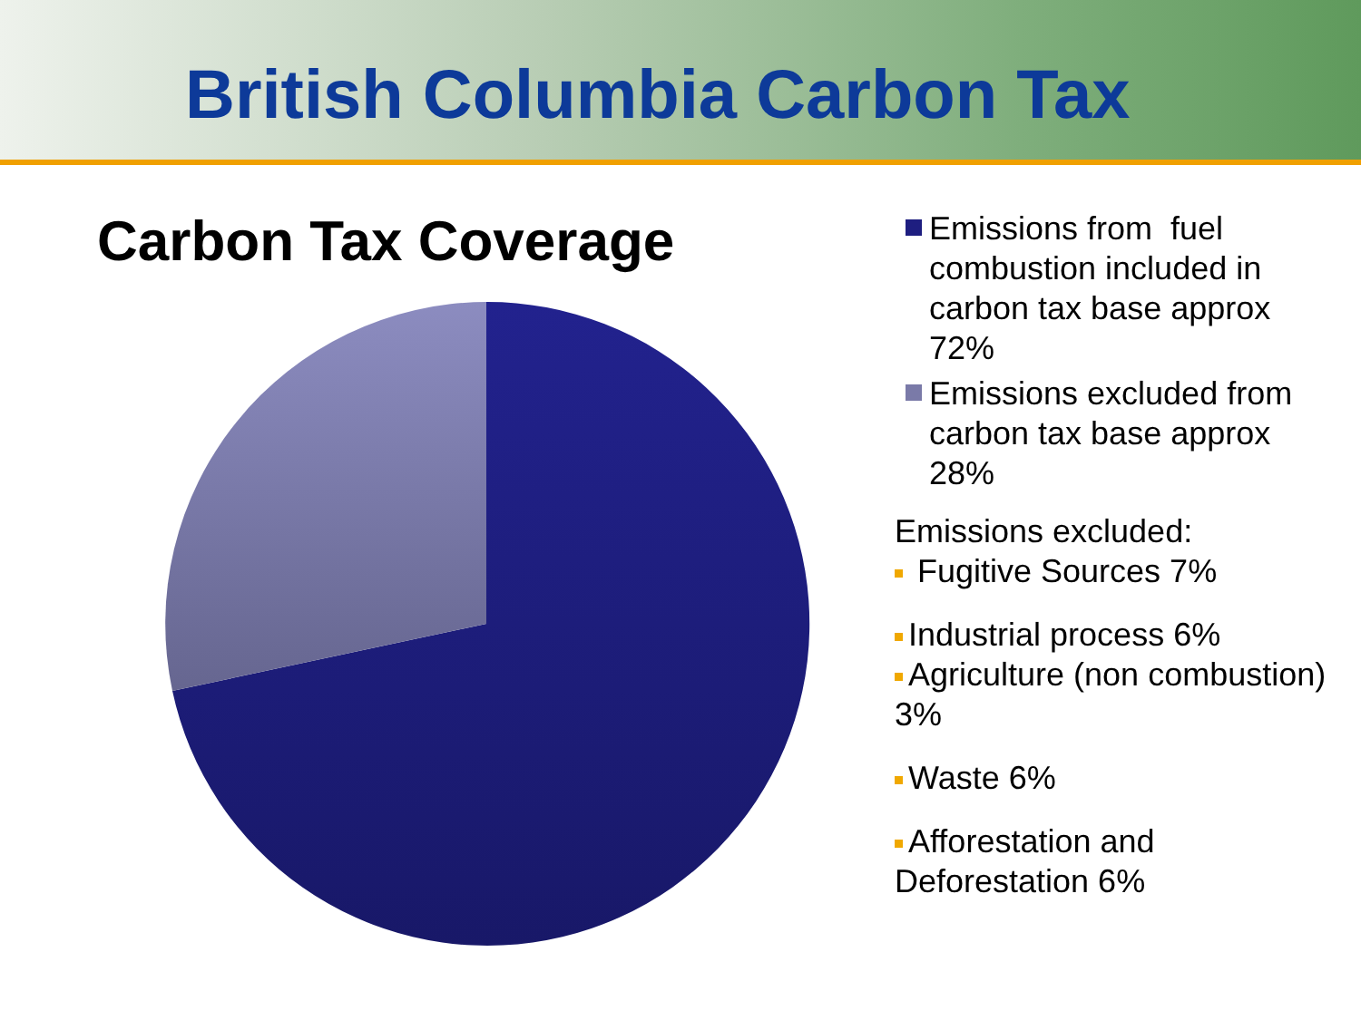British Columbia Carbon Tax
Carbon Tax Coverage
Emissions from fuel combustion included in carbon tax base approx 72%
Emissions excluded from carbon tax base approx 28%
Emissions excluded:
Fugitive Sources 7%
Industrial process 6%
Agriculture (non combustion) 3%
Waste 6%
Afforestation and Deforestation 6%